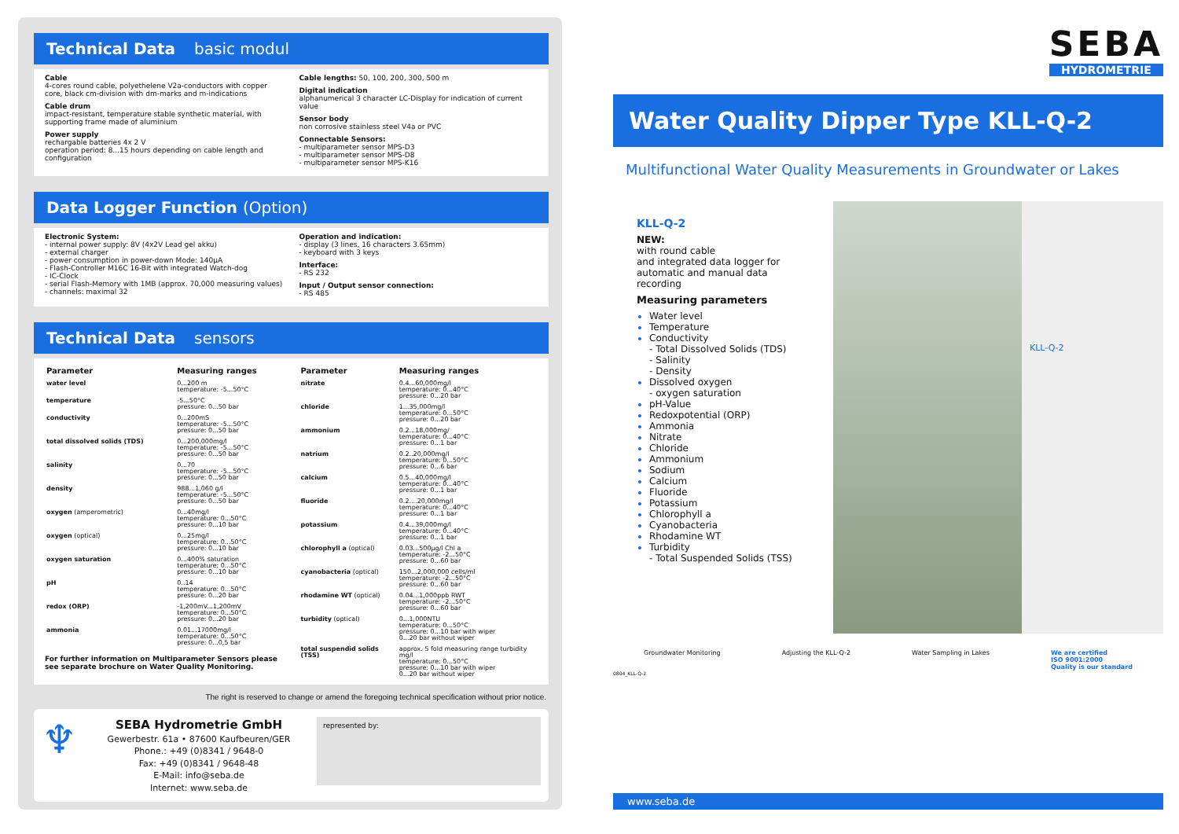Technical Data basic modul
Cable
4-cores round cable, polyethelene V2a-conductors with copper core, black cm-division with dm-marks and m-indications
Cable drum
impact-resistant, temperature stable synthetic material, with supporting frame made of aluminium
Power supply
rechargable batteries 4x 2 V
operation period: 8...15 hours depending on cable length and configuration
Cable lengths: 50, 100, 200, 300, 500 m
Digital indication
alphanumerical 3 character LC-Display for indication of current value
Sensor body
non corrosive stainless steel V4a or PVC
Connectable Sensors:
- multiparameter sensor MPS-D3
- multiparameter sensor MPS-D8
- multiparameter sensor MPS-K16
Data Logger Function (Option)
Electronic System:
- internal power supply: 8V (4x2V Lead gel akku)
- external charger
- power consumption in power-down Mode: 140µA
- Flash-Controller M16C 16-Bit with integrated Watch-dog
- IC-Clock
- serial Flash-Memory with 1MB (approx. 70,000 measuring values)
- channels: maximal 32
Operation and indication:
- display (3 lines, 16 characters 3.65mm)
- keyboard with 3 keys
Interface:
- RS 232
Input / Output sensor connection:
- RS 485
Technical Data sensors
| Parameter | Measuring ranges |
| --- | --- |
| water level | 0...200 m temperature: -5...50°C |
| temperature | -5...50°C pressure: 0...50 bar |
| conductivity | 0...200mS temperature: -5...50°C pressure: 0...50 bar |
| total dissolved solids (TDS) | 0...200,000mg/l temperature: -5...50°C pressure: 0...50 bar |
| salinity | 0...70 temperature: -5...50°C pressure: 0...50 bar |
| density | 988...1,060 g/l temperature: -5...50°C pressure: 0...50 bar |
| oxygen (amperometric) | 0...40mg/l temperature: 0...50°C pressure: 0...10 bar |
| oxygen (optical) | 0...25mg/l temperature: 0...50°C pressure: 0...10 bar |
| oxygen saturation | 0...400% saturation temperature: 0...50°C pressure: 0...10 bar |
| pH | 0..14 temperature: 0...50°C pressure: 0...20 bar |
| redox (ORP) | -1,200mV...1,200mV temperature: 0...50°C pressure: 0...20 bar |
| ammonia | 0.01...17000mg/l temperature: 0...50°C pressure: 0...0,5 bar |
For further information on Multiparameter Sensors please see separate brochure on Water Quality Monitoring.
| Parameter | Measuring ranges |
| --- | --- |
| nitrate | 0.4...60,000mg/l temperature: 0...40°C pressure: 0...20 bar |
| chloride | 1...35,000mg/l temperature: 0...50°C pressure: 0...20 bar |
| ammonium | 0.2...18,000mg/ temperature: 0...40°C pressure: 0...1 bar |
| natrium | 0.2..20,000mg/l temperature: 0...50°C pressure: 0...6 bar |
| calcium | 0.5...40,000mg/l temperature: 0...40°C pressure: 0...1 bar |
| fluoride | 0.2....20,000mg/l temperature: 0...40°C pressure: 0...1 bar |
| potassium | 0.4...39,000mg/l temperature: 0...40°C pressure: 0...1 bar |
| chlorophyll a (optical) | 0.03...500µg/l Chl a temperature: -2...50°C pressure: 0...60 bar |
| cyanobacteria (optical) | 150...2,000,000 cells/ml temperature: -2...50°C pressure: 0...60 bar |
| rhodamine WT (optical) | 0.04...1,000ppb RWT temperature: -2...50°C pressure: 0...60 bar |
| turbidity (optical) | 0...1,000NTU temperature: 0...50°C pressure: 0...10 bar with wiper 0...20 bar without wiper |
| total suspendid solids (TSS) | approx. 5 fold measuring range turbidity mg/l temperature: 0...50°C pressure: 0...10 bar with wiper 0...20 bar without wiper |
The right is reserved to change or amend the foregoing technical specification without prior notice.
♆
SEBA Hydrometrie GmbH
Gewerbestr. 61a • 87600 Kaufbeuren/GER
Phone.: +49 (0)8341 / 9648-0
Fax: +49 (0)8341 / 9648-48
E-Mail: info@seba.de
Internet: www.seba.de
represented by:
SEBA
HYDROMETRIE
Water Quality Dipper Type KLL-Q-2
Multifunctional Water Quality Measurements in Groundwater or Lakes
KLL-Q-2
NEW:
with round cable
and integrated data logger for automatic and manual data recording
Measuring parameters
Water level
Temperature
Conductivity
- Total Dissolved Solids (TDS)
- Salinity
- Density
Dissolved oxygen
- oxygen saturation
pH-Value
Redoxpotential (ORP)
Ammonia
Nitrate
Chloride
Ammonium
Sodium
Calcium
Fluoride
Potassium
Chlorophyll a
Cyanobacteria
Rhodamine WT
Turbidity
- Total Suspended Solids (TSS)
KLL-Q-2
Groundwater Monitoring Adjusting the KLL-Q-2 Water Sampling in Lakes We are certified
ISO 9001:2000
Quality is our standard
0804_KLL-Q-2
www.seba.de